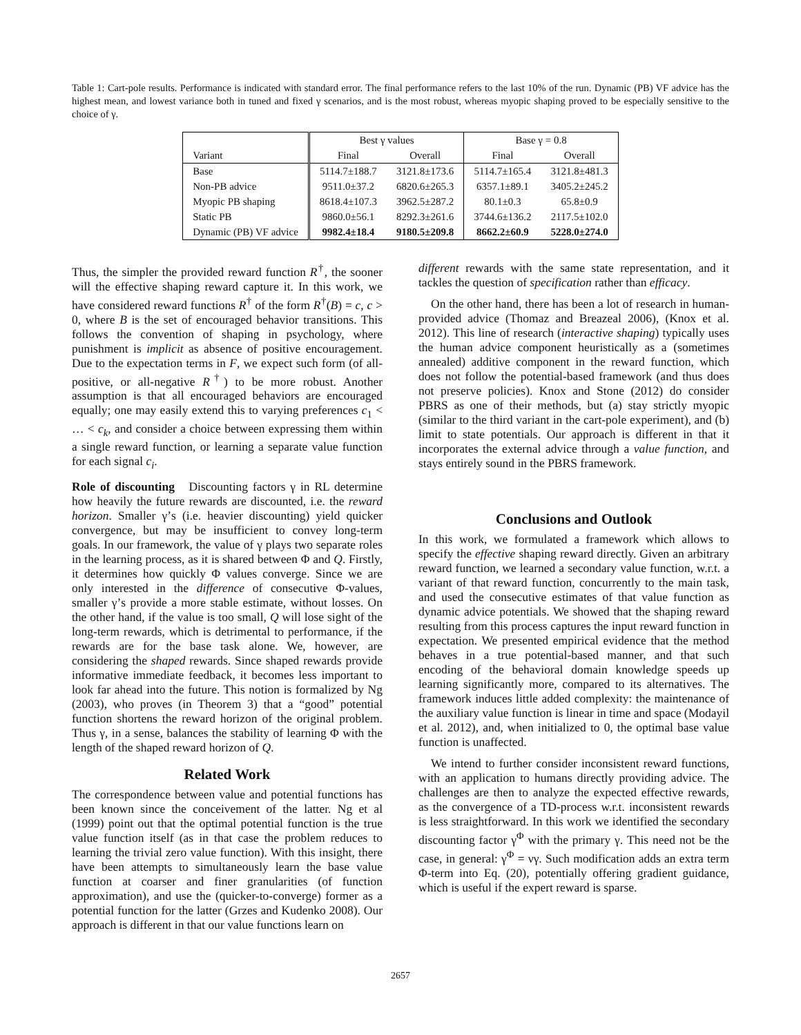Table 1: Cart-pole results. Performance is indicated with standard error. The final performance refers to the last 10% of the run. Dynamic (PB) VF advice has the highest mean, and lowest variance both in tuned and fixed γ scenarios, and is the most robust, whereas myopic shaping proved to be especially sensitive to the choice of γ.
| | Best γ values | | Base γ = 0.8 | |
| --- | --- | --- | --- | --- |
| Variant | Final | Overall | Final | Overall |
| Base | 5114.7±188.7 | 3121.8±173.6 | 5114.7±165.4 | 3121.8±481.3 |
| Non-PB advice | 9511.0±37.2 | 6820.6±265.3 | 6357.1±89.1 | 3405.2±245.2 |
| Myopic PB shaping | 8618.4±107.3 | 3962.5±287.2 | 80.1±0.3 | 65.8±0.9 |
| Static PB | 9860.0±56.1 | 8292.3±261.6 | 3744.6±136.2 | 2117.5±102.0 |
| Dynamic (PB) VF advice | 9982.4±18.4 | 9180.5±209.8 | 8662.2±60.9 | 5228.0±274.0 |
Thus, the simpler the provided reward function R<sup>†</sup>, the sooner will the effective shaping reward capture it. In this work, we have considered reward functions R<sup>†</sup> of the form R<sup>†</sup>(B) = c, c > 0, where B is the set of encouraged behavior transitions. This follows the convention of shaping in psychology, where punishment is implicit as absence of positive encouragement. Due to the expectation terms in F, we expect such form (of all-positive, or all-negative R<sup>†</sup>) to be more robust. Another assumption is that all encouraged behaviors are encouraged equally; one may easily extend this to varying preferences c<sub>1</sub> < … < c<sub>k</sub>, and consider a choice between expressing them within a single reward function, or learning a separate value function for each signal c<sub>i</sub>.
Role of discounting Discounting factors γ in RL determine how heavily the future rewards are discounted, i.e. the reward horizon. Smaller γ’s (i.e. heavier discounting) yield quicker convergence, but may be insufficient to convey long-term goals. In our framework, the value of γ plays two separate roles in the learning process, as it is shared between Φ and Q. Firstly, it determines how quickly Φ values converge. Since we are only interested in the difference of consecutive Φ-values, smaller γ’s provide a more stable estimate, without losses. On the other hand, if the value is too small, Q will lose sight of the long-term rewards, which is detrimental to performance, if the rewards are for the base task alone. We, however, are considering the shaped rewards. Since shaped rewards provide informative immediate feedback, it becomes less important to look far ahead into the future. This notion is formalized by Ng (2003), who proves (in Theorem 3) that a “good” potential function shortens the reward horizon of the original problem. Thus γ, in a sense, balances the stability of learning Φ with the length of the shaped reward horizon of Q.
Related Work
The correspondence between value and potential functions has been known since the conceivement of the latter. Ng et al (1999) point out that the optimal potential function is the true value function itself (as in that case the problem reduces to learning the trivial zero value function). With this insight, there have been attempts to simultaneously learn the base value function at coarser and finer granularities (of function approximation), and use the (quicker-to-converge) former as a potential function for the latter (Grzes and Kudenko 2008). Our approach is different in that our value functions learn on
different rewards with the same state representation, and it tackles the question of specification rather than efficacy.
On the other hand, there has been a lot of research in human-provided advice (Thomaz and Breazeal 2006), (Knox et al. 2012). This line of research (interactive shaping) typically uses the human advice component heuristically as a (sometimes annealed) additive component in the reward function, which does not follow the potential-based framework (and thus does not preserve policies). Knox and Stone (2012) do consider PBRS as one of their methods, but (a) stay strictly myopic (similar to the third variant in the cart-pole experiment), and (b) limit to state potentials. Our approach is different in that it incorporates the external advice through a value function, and stays entirely sound in the PBRS framework.
Conclusions and Outlook
In this work, we formulated a framework which allows to specify the effective shaping reward directly. Given an arbitrary reward function, we learned a secondary value function, w.r.t. a variant of that reward function, concurrently to the main task, and used the consecutive estimates of that value function as dynamic advice potentials. We showed that the shaping reward resulting from this process captures the input reward function in expectation. We presented empirical evidence that the method behaves in a true potential-based manner, and that such encoding of the behavioral domain knowledge speeds up learning significantly more, compared to its alternatives. The framework induces little added complexity: the maintenance of the auxiliary value function is linear in time and space (Modayil et al. 2012), and, when initialized to 0, the optimal base value function is unaffected.
We intend to further consider inconsistent reward functions, with an application to humans directly providing advice. The challenges are then to analyze the expected effective rewards, as the convergence of a TD-process w.r.t. inconsistent rewards is less straightforward. In this work we identified the secondary discounting factor γ<sup>Φ</sup> with the primary γ. This need not be the case, in general: γ<sup>Φ</sup> = νγ. Such modification adds an extra term Φ-term into Eq. (20), potentially offering gradient guidance, which is useful if the expert reward is sparse.
2657